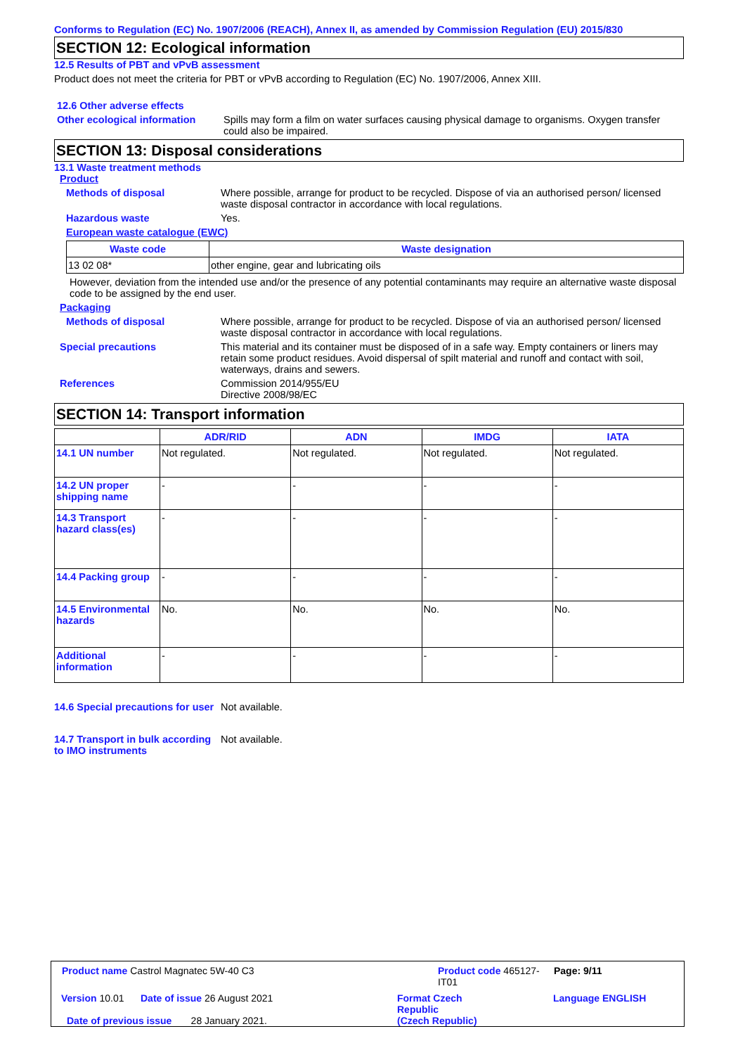Conforms to Regulation (EC) No. 1907/2006 (REACH), Annex II, as amended by Commission Regulation (EU) 2015/830
SECTION 12: Ecological information
12.5 Results of PBT and vPvB assessment
Product does not meet the criteria for PBT or vPvB according to Regulation (EC) No. 1907/2006, Annex XIII.
12.6 Other adverse effects
Other ecological information
Spills may form a film on water surfaces causing physical damage to organisms. Oxygen transfer could also be impaired.
SECTION 13: Disposal considerations
13.1 Waste treatment methods
Product
Methods of disposal Where possible, arrange for product to be recycled. Dispose of via an authorised person/ licensed waste disposal contractor in accordance with local regulations.
Hazardous waste Yes.
European waste catalogue (EWC)
| Waste code | Waste designation |
| --- | --- |
| 13 02 08* | other engine, gear and lubricating oils |
However, deviation from the intended use and/or the presence of any potential contaminants may require an alternative waste disposal code to be assigned by the end user.
Packaging
Methods of disposal Where possible, arrange for product to be recycled. Dispose of via an authorised person/ licensed waste disposal contractor in accordance with local regulations.
Special precautions This material and its container must be disposed of in a safe way. Empty containers or liners may retain some product residues. Avoid dispersal of spilt material and runoff and contact with soil, waterways, drains and sewers.
References Commission 2014/955/EU
Directive 2008/98/EC
SECTION 14: Transport information
| | ADR/RID | ADN | IMDG | IATA |
| --- | --- | --- | --- | --- |
| 14.1 UN number | Not regulated. | Not regulated. | Not regulated. | Not regulated. |
| 14.2 UN proper shipping name | - | - | - | - |
| 14.3 Transport hazard class(es) | - | - | - | - |
| 14.4 Packing group | - | - | - | - |
| 14.5 Environmental hazards | No. | No. | No. | No. |
| Additional information | - | - | - | - |
14.6 Special precautions for user
Not available.
14.7 Transport in bulk according to IMO instruments
Not available.
Product name Castrol Magnatec 5W-40 C3 Product code 465127-IT01
Page: 9/11
Version 10.01 Date of issue 26 August 2021 Format Czech
Republic
(Czech Republic)
Language ENGLISH
Date of previous issue 28 January 2021.